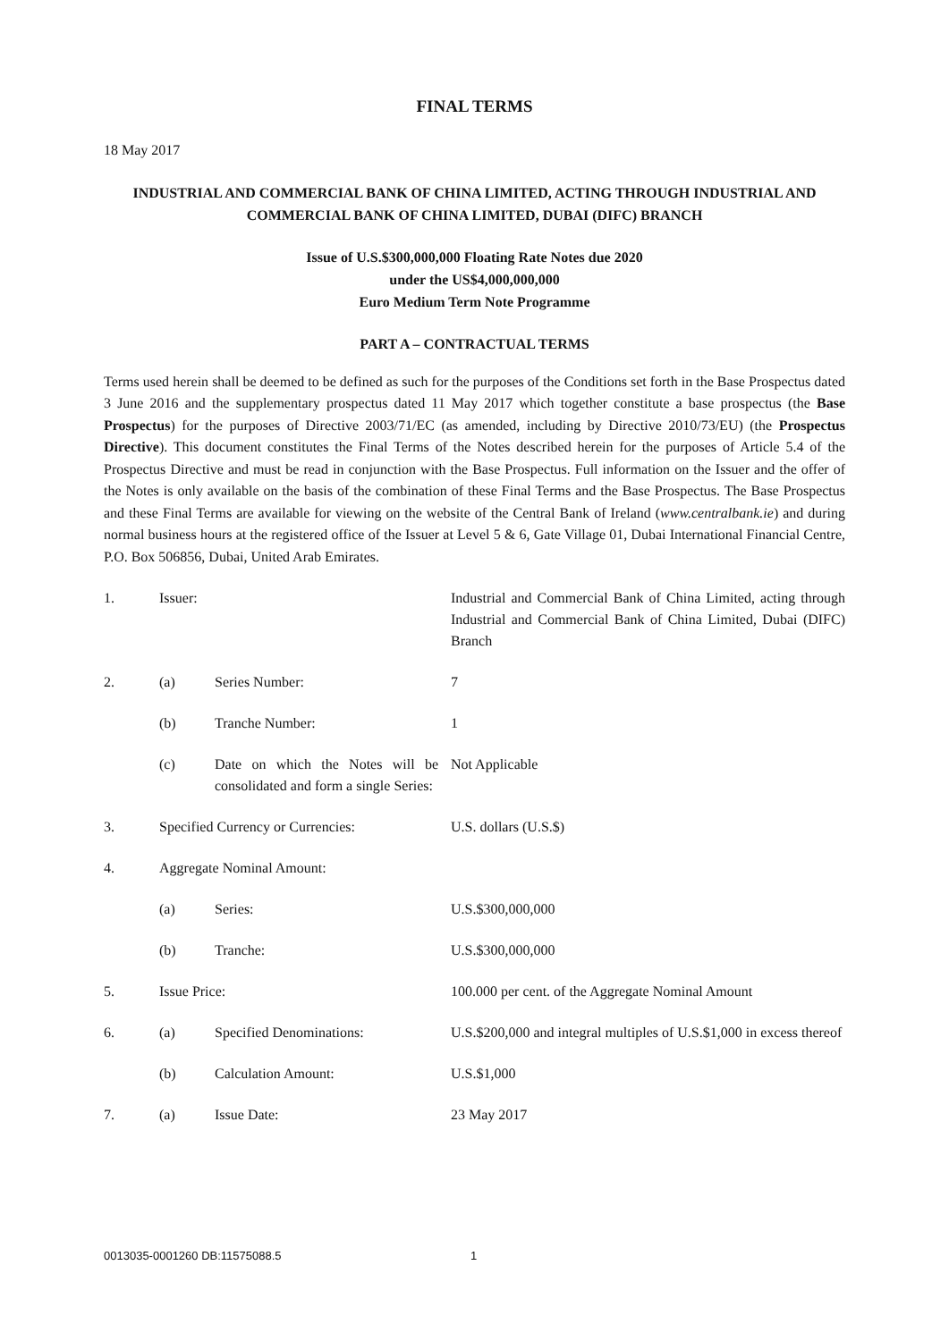FINAL TERMS
18 May 2017
INDUSTRIAL AND COMMERCIAL BANK OF CHINA LIMITED, ACTING THROUGH INDUSTRIAL AND COMMERCIAL BANK OF CHINA LIMITED, DUBAI (DIFC) BRANCH
Issue of U.S.$300,000,000 Floating Rate Notes due 2020
under the US$4,000,000,000
Euro Medium Term Note Programme
PART A – CONTRACTUAL TERMS
Terms used herein shall be deemed to be defined as such for the purposes of the Conditions set forth in the Base Prospectus dated 3 June 2016 and the supplementary prospectus dated 11 May 2017 which together constitute a base prospectus (the Base Prospectus) for the purposes of Directive 2003/71/EC (as amended, including by Directive 2010/73/EU) (the Prospectus Directive). This document constitutes the Final Terms of the Notes described herein for the purposes of Article 5.4 of the Prospectus Directive and must be read in conjunction with the Base Prospectus. Full information on the Issuer and the offer of the Notes is only available on the basis of the combination of these Final Terms and the Base Prospectus. The Base Prospectus and these Final Terms are available for viewing on the website of the Central Bank of Ireland (www.centralbank.ie) and during normal business hours at the registered office of the Issuer at Level 5 & 6, Gate Village 01, Dubai International Financial Centre, P.O. Box 506856, Dubai, United Arab Emirates.
| 1. | Issuer: | | Industrial and Commercial Bank of China Limited, acting through Industrial and Commercial Bank of China Limited, Dubai (DIFC) Branch |
| 2. | (a) | Series Number: | 7 |
| | (b) | Tranche Number: | 1 |
| | (c) | Date on which the Notes will be consolidated and form a single Series: | Not Applicable |
| 3. | Specified Currency or Currencies: | | U.S. dollars (U.S.$) |
| 4. | Aggregate Nominal Amount: | | |
| | (a) | Series: | U.S.$300,000,000 |
| | (b) | Tranche: | U.S.$300,000,000 |
| 5. | Issue Price: | | 100.000 per cent. of the Aggregate Nominal Amount |
| 6. | (a) | Specified Denominations: | U.S.$200,000 and integral multiples of U.S.$1,000 in excess thereof |
| | (b) | Calculation Amount: | U.S.$1,000 |
| 7. | (a) | Issue Date: | 23 May 2017 |
0013035-0001260 DB:11575088.5 1